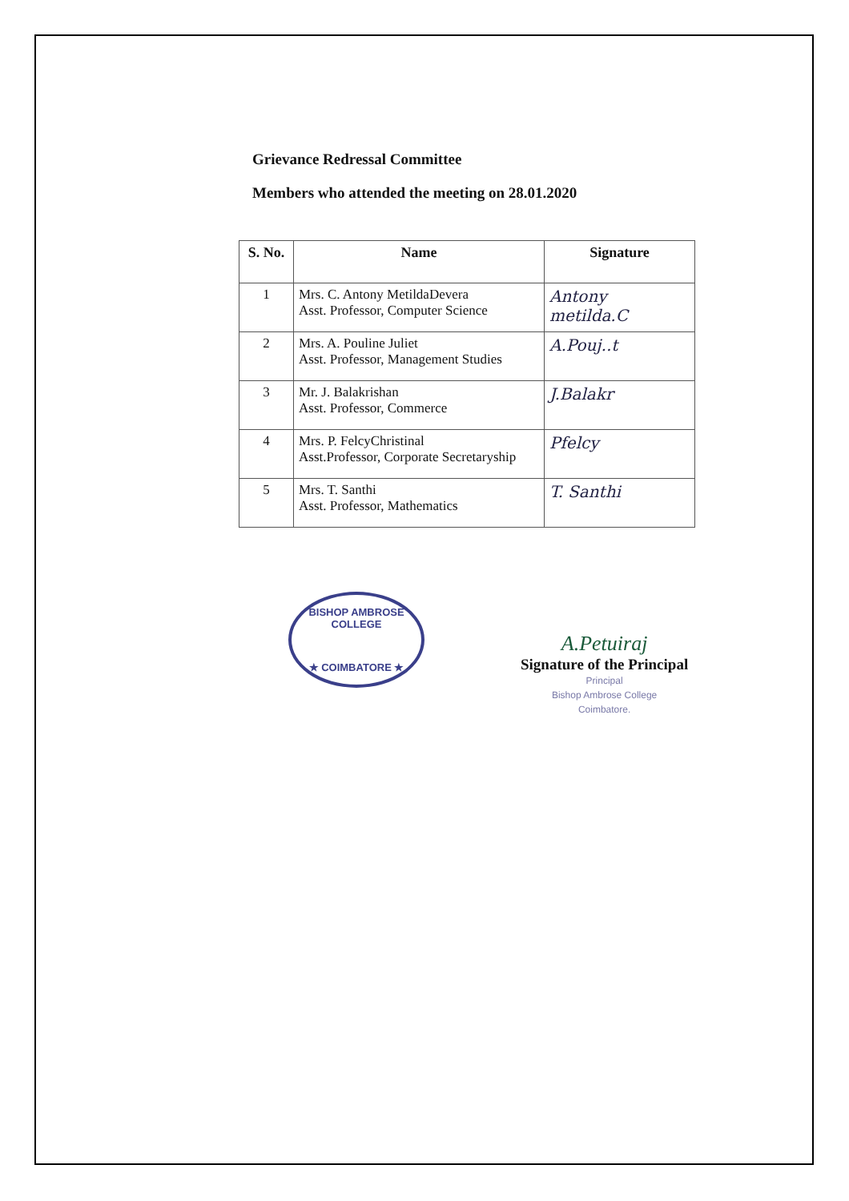Grievance Redressal Committee
Members who attended the meeting on 28.01.2020
| S. No. | Name | Signature |
| --- | --- | --- |
| 1 | Mrs. C. Antony MetildaDevera Asst. Professor, Computer Science | Antony metilda.C |
| 2 | Mrs. A. Pouline Juliet Asst. Professor, Management Studies | A.Pouj..t |
| 3 | Mr. J. Balakrishan Asst. Professor, Commerce | J.Balakr |
| 4 | Mrs. P. FelcyChristinal Asst.Professor, Corporate Secretaryship | Pfelcy |
| 5 | Mrs. T. Santhi Asst. Professor, Mathematics | T. Santhi |
BISHOP AMBROSE COLLEGE
★ COIMBATORE ★
A.Petuiraj
Signature of the Principal
Principal
Bishop Ambrose College
Coimbatore.